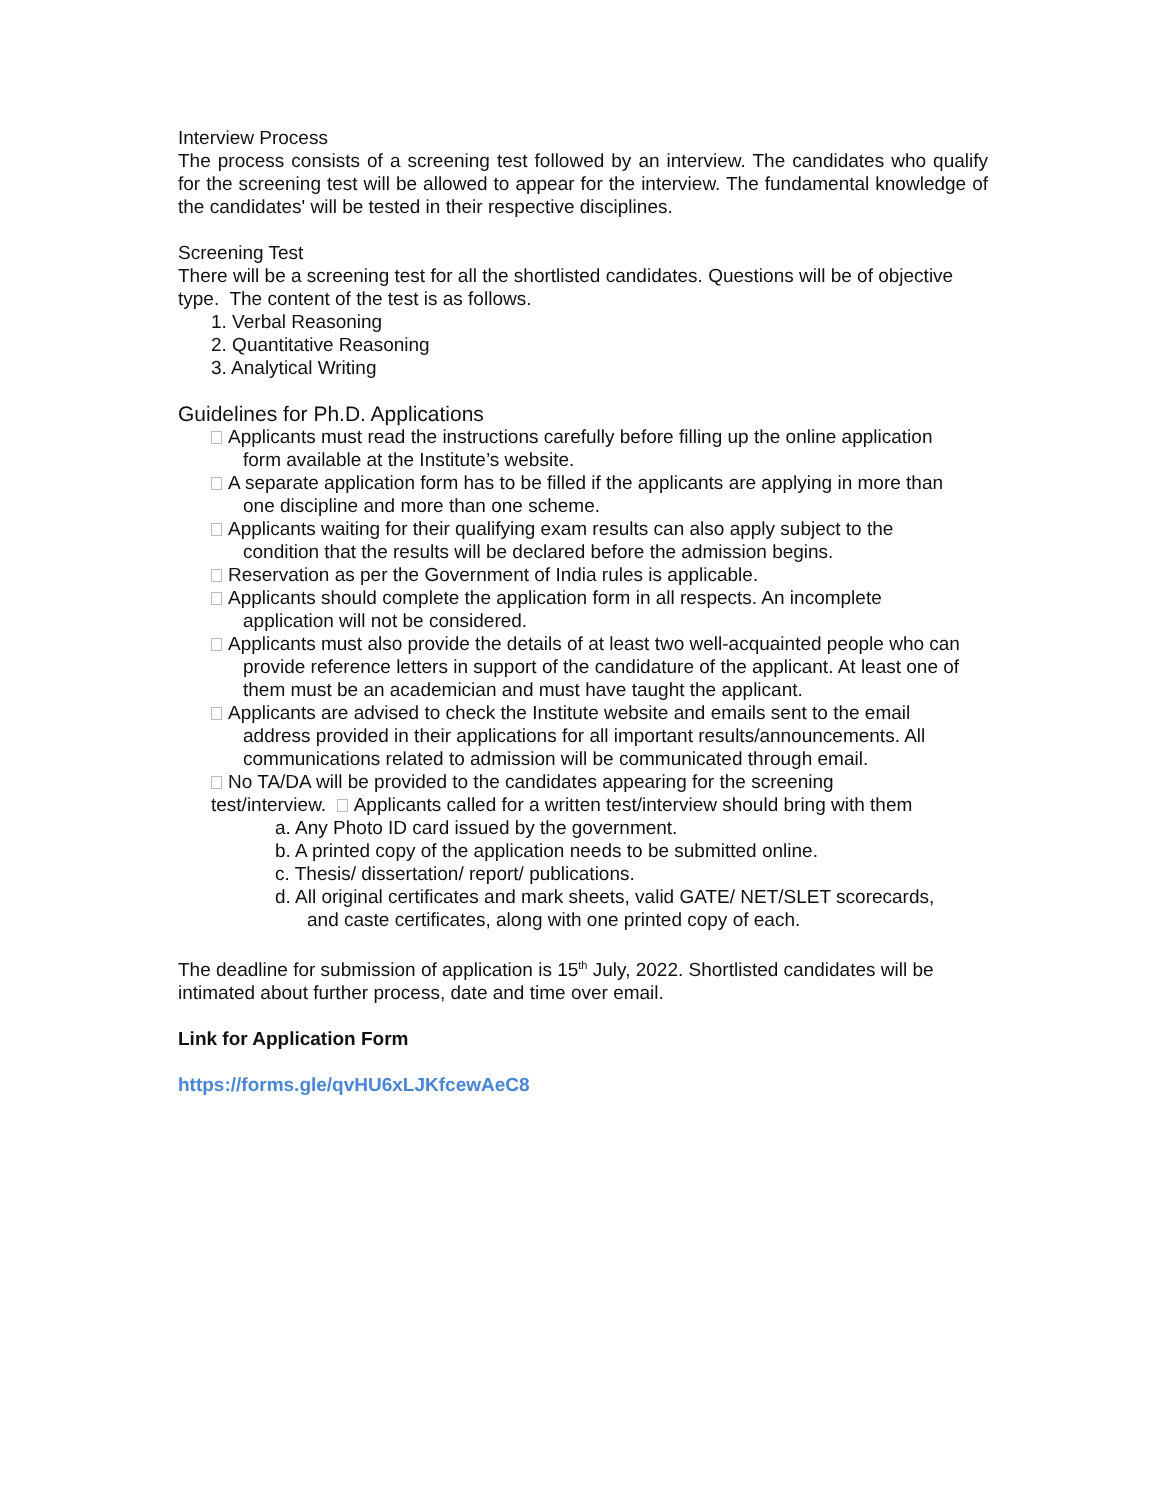Interview Process
The process consists of a screening test followed by an interview. The candidates who qualify for the screening test will be allowed to appear for the interview. The fundamental knowledge of the candidates' will be tested in their respective disciplines.
Screening Test
There will be a screening test for all the shortlisted candidates. Questions will be of objective type. The content of the test is as follows.
1. Verbal Reasoning
2. Quantitative Reasoning
3. Analytical Writing
Guidelines for Ph.D. Applications
Applicants must read the instructions carefully before filling up the online application
form available at the Institute’s website.
A separate application form has to be filled if the applicants are applying in more than
one discipline and more than one scheme.
Applicants waiting for their qualifying exam results can also apply subject to the
condition that the results will be declared before the admission begins.
Reservation as per the Government of India rules is applicable.
Applicants should complete the application form in all respects. An incomplete
application will not be considered.
Applicants must also provide the details of at least two well-acquainted people who can
provide reference letters in support of the candidature of the applicant. At least one of them must be an academician and must have taught the applicant.
Applicants are advised to check the Institute website and emails sent to the email
address provided in their applications for all important results/announcements. All communications related to admission will be communicated through email.
No TA/DA will be provided to the candidates appearing for the screening
test/interview. Applicants called for a written test/interview should bring with them
a. Any Photo ID card issued by the government.
b. A printed copy of the application needs to be submitted online.
c. Thesis/ dissertation/ report/ publications.
d. All original certificates and mark sheets, valid GATE/ NET/SLET scorecards,
and caste certificates, along with one printed copy of each.
The deadline for submission of application is 15<sup>th</sup> July, 2022. Shortlisted candidates will be intimated about further process, date and time over email.
Link for Application Form
https://forms.gle/qvHU6xLJKfcewAeC8